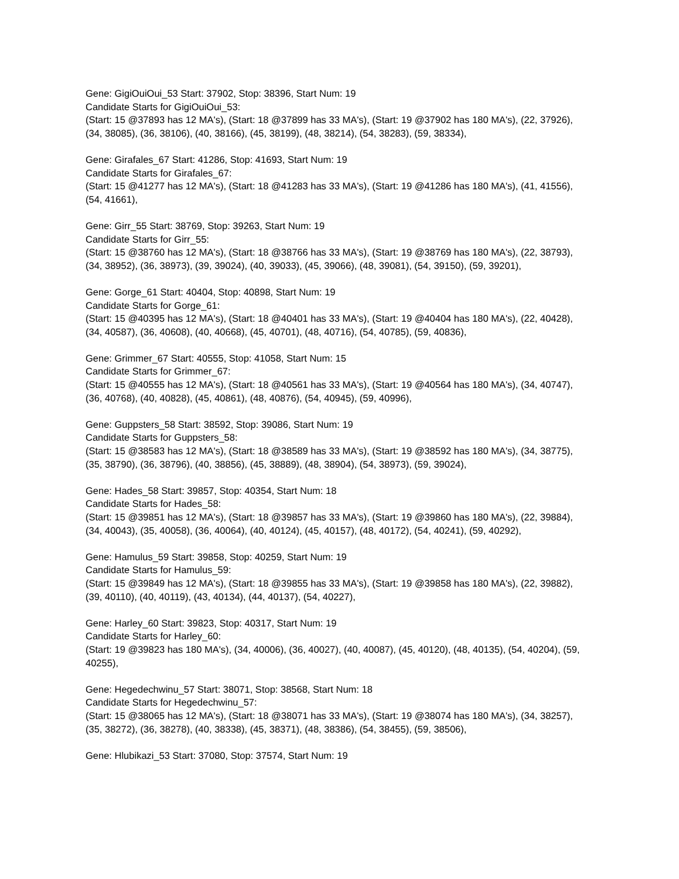Gene: GigiOuiOui_53 Start: 37902, Stop: 38396, Start Num: 19
Candidate Starts for GigiOuiOui_53:
(Start: 15 @37893 has 12 MA's), (Start: 18 @37899 has 33 MA's), (Start: 19 @37902 has 180 MA's), (22, 37926), (34, 38085), (36, 38106), (40, 38166), (45, 38199), (48, 38214), (54, 38283), (59, 38334),
Gene: Girafales_67 Start: 41286, Stop: 41693, Start Num: 19
Candidate Starts for Girafales_67:
(Start: 15 @41277 has 12 MA's), (Start: 18 @41283 has 33 MA's), (Start: 19 @41286 has 180 MA's), (41, 41556), (54, 41661),
Gene: Girr_55 Start: 38769, Stop: 39263, Start Num: 19
Candidate Starts for Girr_55:
(Start: 15 @38760 has 12 MA's), (Start: 18 @38766 has 33 MA's), (Start: 19 @38769 has 180 MA's), (22, 38793), (34, 38952), (36, 38973), (39, 39024), (40, 39033), (45, 39066), (48, 39081), (54, 39150), (59, 39201),
Gene: Gorge_61 Start: 40404, Stop: 40898, Start Num: 19
Candidate Starts for Gorge_61:
(Start: 15 @40395 has 12 MA's), (Start: 18 @40401 has 33 MA's), (Start: 19 @40404 has 180 MA's), (22, 40428), (34, 40587), (36, 40608), (40, 40668), (45, 40701), (48, 40716), (54, 40785), (59, 40836),
Gene: Grimmer_67 Start: 40555, Stop: 41058, Start Num: 15
Candidate Starts for Grimmer_67:
(Start: 15 @40555 has 12 MA's), (Start: 18 @40561 has 33 MA's), (Start: 19 @40564 has 180 MA's), (34, 40747), (36, 40768), (40, 40828), (45, 40861), (48, 40876), (54, 40945), (59, 40996),
Gene: Guppsters_58 Start: 38592, Stop: 39086, Start Num: 19
Candidate Starts for Guppsters_58:
(Start: 15 @38583 has 12 MA's), (Start: 18 @38589 has 33 MA's), (Start: 19 @38592 has 180 MA's), (34, 38775), (35, 38790), (36, 38796), (40, 38856), (45, 38889), (48, 38904), (54, 38973), (59, 39024),
Gene: Hades_58 Start: 39857, Stop: 40354, Start Num: 18
Candidate Starts for Hades_58:
(Start: 15 @39851 has 12 MA's), (Start: 18 @39857 has 33 MA's), (Start: 19 @39860 has 180 MA's), (22, 39884), (34, 40043), (35, 40058), (36, 40064), (40, 40124), (45, 40157), (48, 40172), (54, 40241), (59, 40292),
Gene: Hamulus_59 Start: 39858, Stop: 40259, Start Num: 19
Candidate Starts for Hamulus_59:
(Start: 15 @39849 has 12 MA's), (Start: 18 @39855 has 33 MA's), (Start: 19 @39858 has 180 MA's), (22, 39882), (39, 40110), (40, 40119), (43, 40134), (44, 40137), (54, 40227),
Gene: Harley_60 Start: 39823, Stop: 40317, Start Num: 19
Candidate Starts for Harley_60:
(Start: 19 @39823 has 180 MA's), (34, 40006), (36, 40027), (40, 40087), (45, 40120), (48, 40135), (54, 40204), (59, 40255),
Gene: Hegedechwinu_57 Start: 38071, Stop: 38568, Start Num: 18
Candidate Starts for Hegedechwinu_57:
(Start: 15 @38065 has 12 MA's), (Start: 18 @38071 has 33 MA's), (Start: 19 @38074 has 180 MA's), (34, 38257), (35, 38272), (36, 38278), (40, 38338), (45, 38371), (48, 38386), (54, 38455), (59, 38506),
Gene: Hlubikazi_53 Start: 37080, Stop: 37574, Start Num: 19